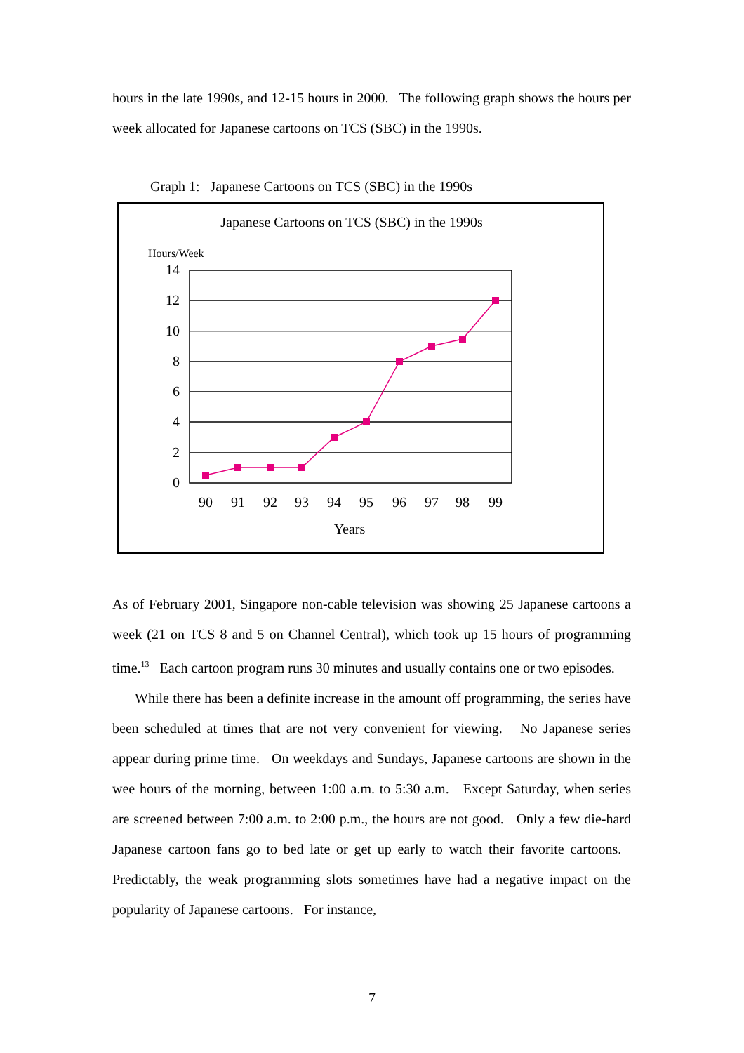hours in the late 1990s, and 12-15 hours in 2000. The following graph shows the hours per week allocated for Japanese cartoons on TCS (SBC) in the 1990s.
Graph 1: Japanese Cartoons on TCS (SBC) in the 1990s
Japanese Cartoons on TCS (SBC) in the 1990s
Hours/Week
14
12
10
8
6
4
2
0
90
91
92
93
94
95
96
97
98
99
Years
As of February 2001, Singapore non-cable television was showing 25 Japanese cartoons a week (21 on TCS 8 and 5 on Channel Central), which took up 15 hours of programming time.<sup>13</sup> Each cartoon program runs 30 minutes and usually contains one or two episodes.
While there has been a definite increase in the amount off programming, the series have been scheduled at times that are not very convenient for viewing. No Japanese series appear during prime time. On weekdays and Sundays, Japanese cartoons are shown in the wee hours of the morning, between 1:00 a.m. to 5:30 a.m. Except Saturday, when series are screened between 7:00 a.m. to 2:00 p.m., the hours are not good. Only a few die-hard Japanese cartoon fans go to bed late or get up early to watch their favorite cartoons. Predictably, the weak programming slots sometimes have had a negative impact on the popularity of Japanese cartoons. For instance,
7